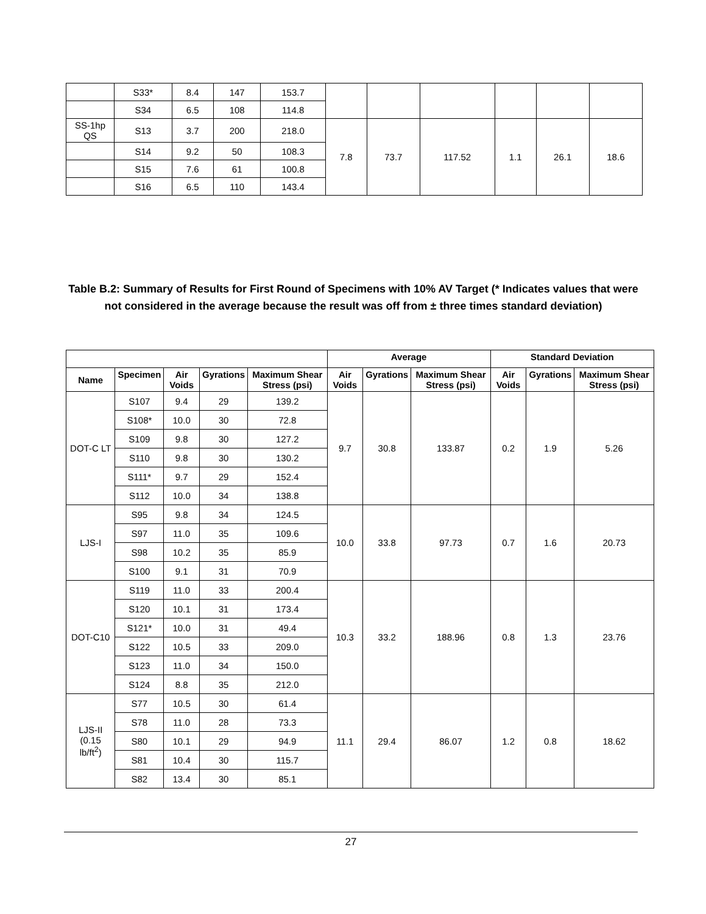| | S33* | 8.4 | 147 | 153.7 | | | | | | |
| | S34 | 6.5 | 108 | 114.8 | | | | | | |
| SS-1hp QS | S13 | 3.7 | 200 | 218.0 | 7.8 | 73.7 | 117.52 | 1.1 | 26.1 | 18.6 |
| | S14 | 9.2 | 50 | 108.3 | | | | | | |
| | S15 | 7.6 | 61 | 100.8 | | | | | | |
| | S16 | 6.5 | 110 | 143.4 | | | | | | |
Table B.2: Summary of Results for First Round of Specimens with 10% AV Target (* Indicates values that were not considered in the average because the result was off from ± three times standard deviation)
| | | | | | Average | | | Standard Deviation | | |
| --- | --- | --- | --- | --- | --- | --- | --- | --- | --- | --- |
| Name | Specimen | Air Voids | Gyrations | Maximum Shear Stress (psi) | Air Voids | Gyrations | Maximum Shear Stress (psi) | Air Voids | Gyrations | Maximum Shear Stress (psi) |
| DOT-C LT | S107 | 9.4 | 29 | 139.2 | 9.7 | 30.8 | 133.87 | 0.2 | 1.9 | 5.26 |
| | S108* | 10.0 | 30 | 72.8 | | | | | | |
| | S109 | 9.8 | 30 | 127.2 | | | | | | |
| | S110 | 9.8 | 30 | 130.2 | | | | | | |
| | S111* | 9.7 | 29 | 152.4 | | | | | | |
| | S112 | 10.0 | 34 | 138.8 | | | | | | |
| LJS-I | S95 | 9.8 | 34 | 124.5 | 10.0 | 33.8 | 97.73 | 0.7 | 1.6 | 20.73 |
| | S97 | 11.0 | 35 | 109.6 | | | | | | |
| | S98 | 10.2 | 35 | 85.9 | | | | | | |
| | S100 | 9.1 | 31 | 70.9 | | | | | | |
| DOT-C10 | S119 | 11.0 | 33 | 200.4 | 10.3 | 33.2 | 188.96 | 0.8 | 1.3 | 23.76 |
| | S120 | 10.1 | 31 | 173.4 | | | | | | |
| | S121* | 10.0 | 31 | 49.4 | | | | | | |
| | S122 | 10.5 | 33 | 209.0 | | | | | | |
| | S123 | 11.0 | 34 | 150.0 | | | | | | |
| | S124 | 8.8 | 35 | 212.0 | | | | | | |
| LJS-II (0.15 lb/ft<sup>2</sup>) | S77 | 10.5 | 30 | 61.4 | 11.1 | 29.4 | 86.07 | 1.2 | 0.8 | 18.62 |
| | S78 | 11.0 | 28 | 73.3 | | | | | | |
| | S80 | 10.1 | 29 | 94.9 | | | | | | |
| | S81 | 10.4 | 30 | 115.7 | | | | | | |
| | S82 | 13.4 | 30 | 85.1 | | | | | | |
27